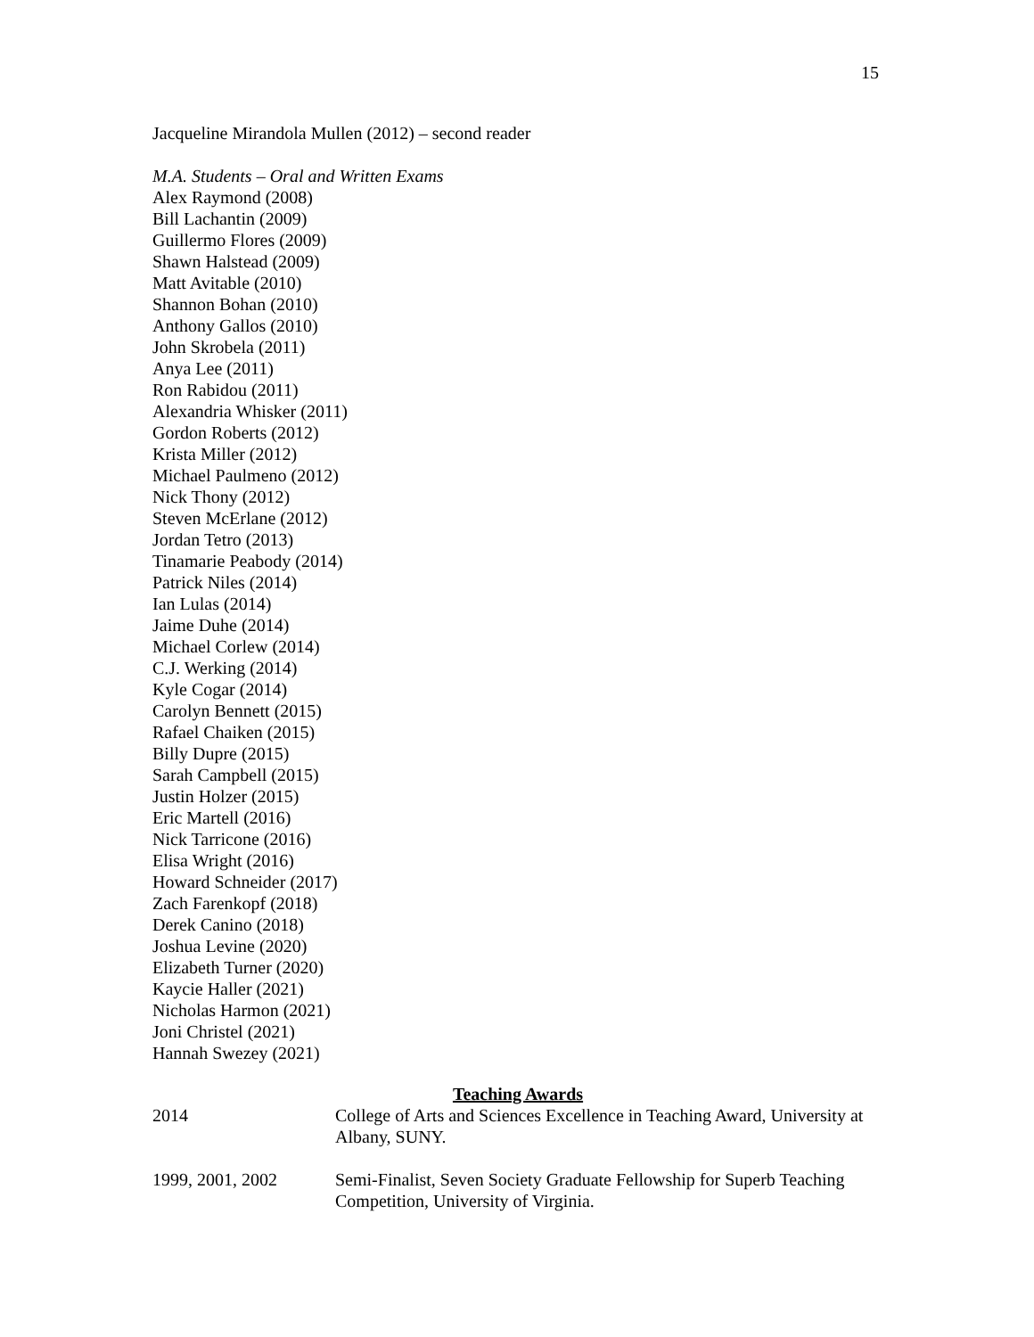15
Jacqueline Mirandola Mullen (2012) – second reader
M.A. Students – Oral and Written Exams
Alex Raymond (2008)
Bill Lachantin (2009)
Guillermo Flores (2009)
Shawn Halstead (2009)
Matt Avitable (2010)
Shannon Bohan (2010)
Anthony Gallos (2010)
John Skrobela (2011)
Anya Lee (2011)
Ron Rabidou (2011)
Alexandria Whisker (2011)
Gordon Roberts (2012)
Krista Miller (2012)
Michael Paulmeno (2012)
Nick Thony (2012)
Steven McErlane (2012)
Jordan Tetro (2013)
Tinamarie Peabody (2014)
Patrick Niles (2014)
Ian Lulas (2014)
Jaime Duhe (2014)
Michael Corlew (2014)
C.J. Werking (2014)
Kyle Cogar (2014)
Carolyn Bennett (2015)
Rafael Chaiken (2015)
Billy Dupre (2015)
Sarah Campbell (2015)
Justin Holzer (2015)
Eric Martell (2016)
Nick Tarricone (2016)
Elisa Wright (2016)
Howard Schneider (2017)
Zach Farenkopf (2018)
Derek Canino (2018)
Joshua Levine (2020)
Elizabeth Turner (2020)
Kaycie Haller (2021)
Nicholas Harmon (2021)
Joni Christel (2021)
Hannah Swezey (2021)
Teaching Awards
2014 College of Arts and Sciences Excellence in Teaching Award, University at Albany, SUNY.
1999, 2001, 2002 Semi-Finalist, Seven Society Graduate Fellowship for Superb Teaching Competition, University of Virginia.